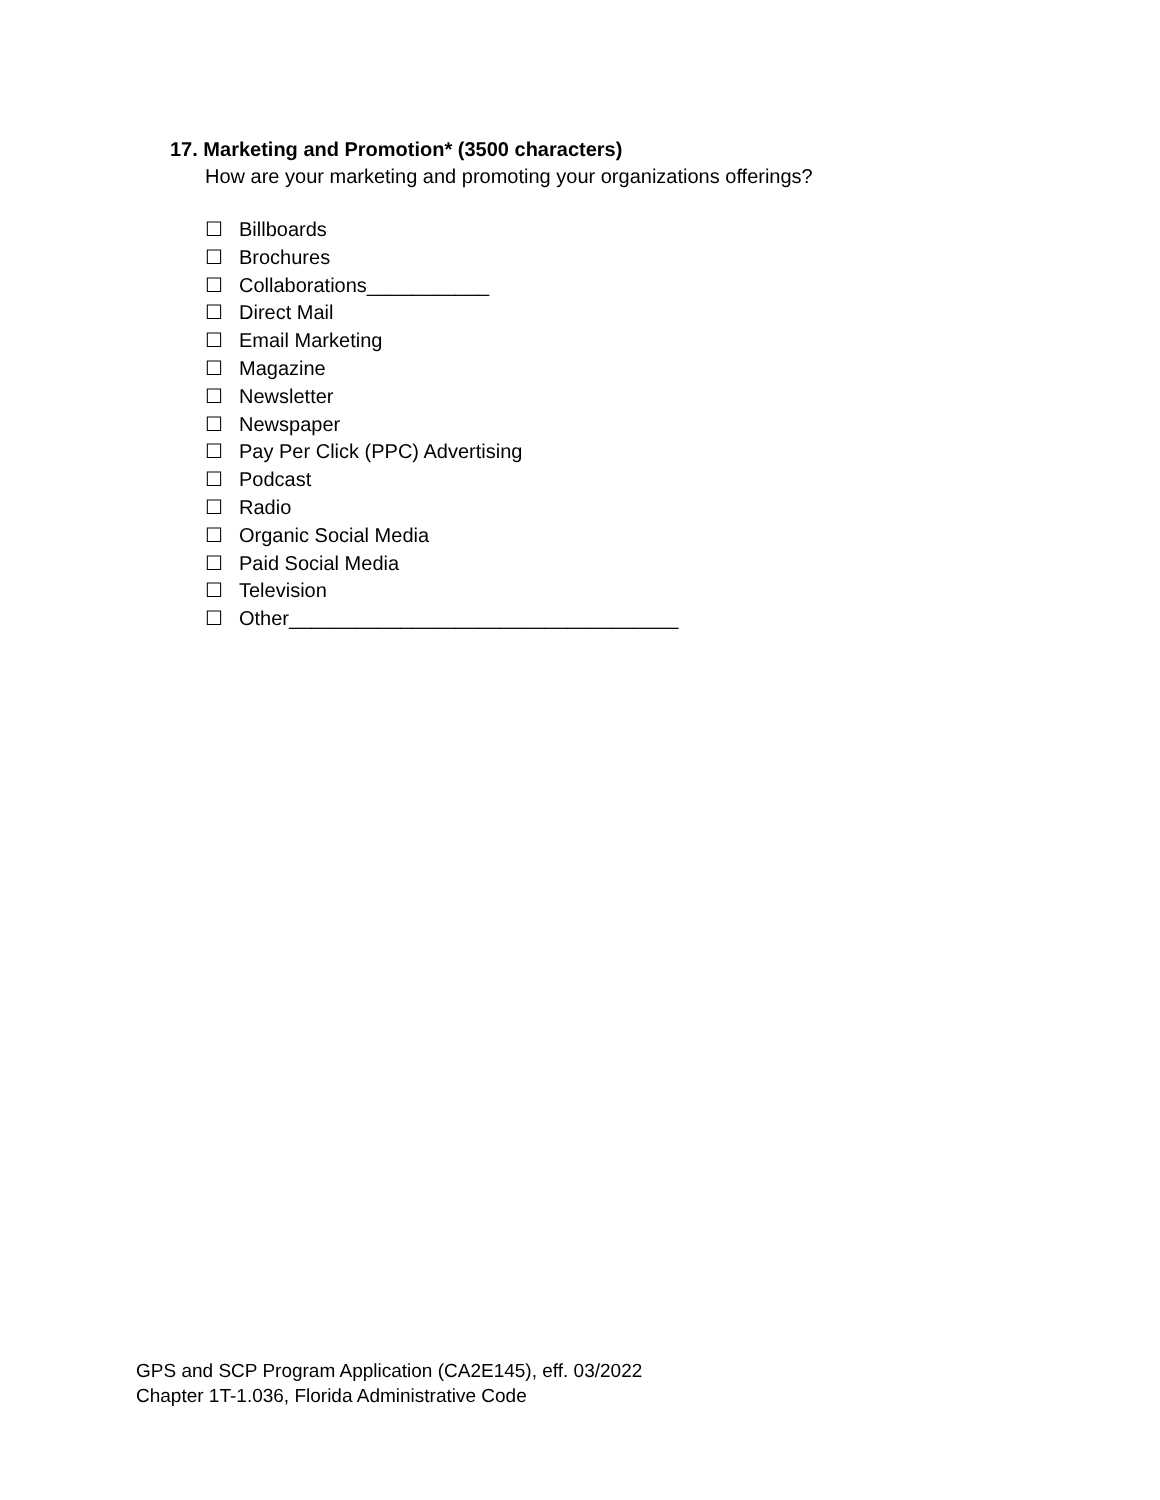17. Marketing and Promotion* (3500 characters)
How are your marketing and promoting your organizations offerings?
☐ Billboards
☐ Brochures
☐ Collaborations___________
☐ Direct Mail
☐ Email Marketing
☐ Magazine
☐ Newsletter
☐ Newspaper
☐ Pay Per Click (PPC) Advertising
☐ Podcast
☐ Radio
☐ Organic Social Media
☐ Paid Social Media
☐ Television
☐ Other___________________________________
GPS and SCP Program Application (CA2E145), eff. 03/2022
Chapter 1T-1.036, Florida Administrative Code